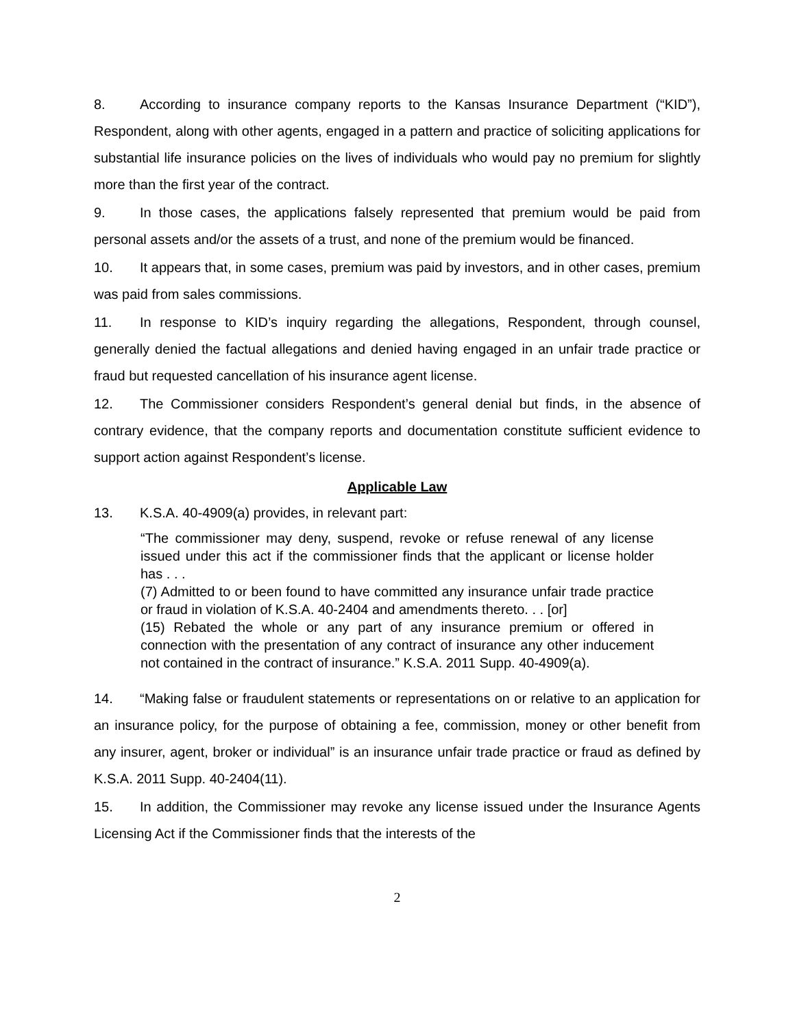8. According to insurance company reports to the Kansas Insurance Department (“KID”), Respondent, along with other agents, engaged in a pattern and practice of soliciting applications for substantial life insurance policies on the lives of individuals who would pay no premium for slightly more than the first year of the contract.
9. In those cases, the applications falsely represented that premium would be paid from personal assets and/or the assets of a trust, and none of the premium would be financed.
10. It appears that, in some cases, premium was paid by investors, and in other cases, premium was paid from sales commissions.
11. In response to KID’s inquiry regarding the allegations, Respondent, through counsel, generally denied the factual allegations and denied having engaged in an unfair trade practice or fraud but requested cancellation of his insurance agent license.
12. The Commissioner considers Respondent’s general denial but finds, in the absence of contrary evidence, that the company reports and documentation constitute sufficient evidence to support action against Respondent’s license.
Applicable Law
13. K.S.A. 40-4909(a) provides, in relevant part:
“The commissioner may deny, suspend, revoke or refuse renewal of any license issued under this act if the commissioner finds that the applicant or license holder has . . .
(7) Admitted to or been found to have committed any insurance unfair trade practice or fraud in violation of K.S.A. 40-2404 and amendments thereto. . . [or]
(15) Rebated the whole or any part of any insurance premium or offered in connection with the presentation of any contract of insurance any other inducement not contained in the contract of insurance.” K.S.A. 2011 Supp. 40-4909(a).
14. “Making false or fraudulent statements or representations on or relative to an application for an insurance policy, for the purpose of obtaining a fee, commission, money or other benefit from any insurer, agent, broker or individual” is an insurance unfair trade practice or fraud as defined by K.S.A. 2011 Supp. 40-2404(11).
15. In addition, the Commissioner may revoke any license issued under the Insurance Agents Licensing Act if the Commissioner finds that the interests of the
2